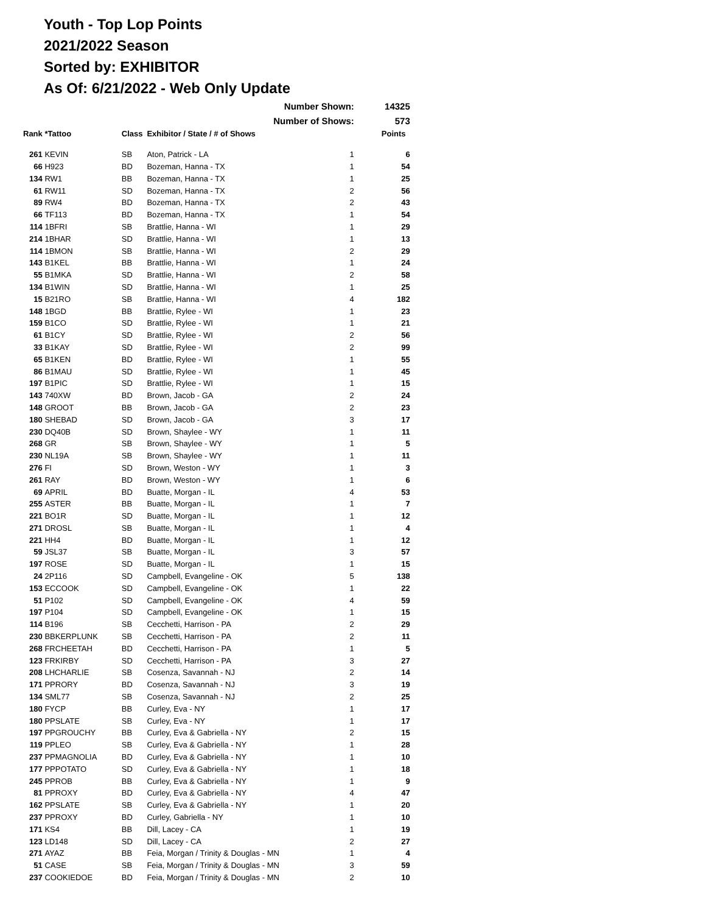Youth - Top Lop Points
2021/2022 Season
Sorted by: EXHIBITOR
As Of: 6/21/2022 - Web Only Update
| | | | Number Shown: | | 14325 |
| | | | Number of Shows: | | 573 |
| Rank | *Tattoo | Class | Exhibitor / State / # of Shows | | Points |
| 261 | KEVIN | SB | Aton, Patrick - LA | 1 | 6 |
| 66 | H923 | BD | Bozeman, Hanna - TX | 1 | 54 |
| 134 | RW1 | BB | Bozeman, Hanna - TX | 1 | 25 |
| 61 | RW11 | SD | Bozeman, Hanna - TX | 2 | 56 |
| 89 | RW4 | BD | Bozeman, Hanna - TX | 2 | 43 |
| 66 | TF113 | BD | Bozeman, Hanna - TX | 1 | 54 |
| 114 | 1BFRI | SB | Brattlie, Hanna - WI | 1 | 29 |
| 214 | 1BHAR | SD | Brattlie, Hanna - WI | 1 | 13 |
| 114 | 1BMON | SB | Brattlie, Hanna - WI | 2 | 29 |
| 143 | B1KEL | BB | Brattlie, Hanna - WI | 1 | 24 |
| 55 | B1MKA | SD | Brattlie, Hanna - WI | 2 | 58 |
| 134 | B1WIN | SD | Brattlie, Hanna - WI | 1 | 25 |
| 15 | B21RO | SB | Brattlie, Hanna - WI | 4 | 182 |
| 148 | 1BGD | BB | Brattlie, Rylee - WI | 1 | 23 |
| 159 | B1CO | SD | Brattlie, Rylee - WI | 1 | 21 |
| 61 | B1CY | SD | Brattlie, Rylee - WI | 2 | 56 |
| 33 | B1KAY | SD | Brattlie, Rylee - WI | 2 | 99 |
| 65 | B1KEN | BD | Brattlie, Rylee - WI | 1 | 55 |
| 86 | B1MAU | SD | Brattlie, Rylee - WI | 1 | 45 |
| 197 | B1PIC | SD | Brattlie, Rylee - WI | 1 | 15 |
| 143 | 740XW | BD | Brown, Jacob - GA | 2 | 24 |
| 148 | GROOT | BB | Brown, Jacob - GA | 2 | 23 |
| 180 | SHEBAD | SD | Brown, Jacob - GA | 3 | 17 |
| 230 | DQ40B | SD | Brown, Shaylee - WY | 1 | 11 |
| 268 | GR | SB | Brown, Shaylee - WY | 1 | 5 |
| 230 | NL19A | SB | Brown, Shaylee - WY | 1 | 11 |
| 276 | FI | SD | Brown, Weston - WY | 1 | 3 |
| 261 | RAY | BD | Brown, Weston - WY | 1 | 6 |
| 69 | APRIL | BD | Buatte, Morgan - IL | 4 | 53 |
| 255 | ASTER | BB | Buatte, Morgan - IL | 1 | 7 |
| 221 | BO1R | SD | Buatte, Morgan - IL | 1 | 12 |
| 271 | DROSL | SB | Buatte, Morgan - IL | 1 | 4 |
| 221 | HH4 | BD | Buatte, Morgan - IL | 1 | 12 |
| 59 | JSL37 | SB | Buatte, Morgan - IL | 3 | 57 |
| 197 | ROSE | SD | Buatte, Morgan - IL | 1 | 15 |
| 24 | 2P116 | SD | Campbell, Evangeline - OK | 5 | 138 |
| 153 | ECCOOK | SD | Campbell, Evangeline - OK | 1 | 22 |
| 51 | P102 | SD | Campbell, Evangeline - OK | 4 | 59 |
| 197 | P104 | SD | Campbell, Evangeline - OK | 1 | 15 |
| 114 | B196 | SB | Cecchetti, Harrison - PA | 2 | 29 |
| 230 | BBKERPLUNK | SB | Cecchetti, Harrison - PA | 2 | 11 |
| 268 | FRCHEETAH | BD | Cecchetti, Harrison - PA | 1 | 5 |
| 123 | FRKIRBY | SD | Cecchetti, Harrison - PA | 3 | 27 |
| 208 | LHCHARLIE | SB | Cosenza, Savannah - NJ | 2 | 14 |
| 171 | PPRORY | BD | Cosenza, Savannah - NJ | 3 | 19 |
| 134 | SML77 | SB | Cosenza, Savannah - NJ | 2 | 25 |
| 180 | FYCP | BB | Curley, Eva - NY | 1 | 17 |
| 180 | PPSLATE | SB | Curley, Eva - NY | 1 | 17 |
| 197 | PPGROUCHY | BB | Curley, Eva & Gabriella - NY | 2 | 15 |
| 119 | PPLEO | SB | Curley, Eva & Gabriella - NY | 1 | 28 |
| 237 | PPMAGNOLIA | BD | Curley, Eva & Gabriella - NY | 1 | 10 |
| 177 | PPPOTATO | SD | Curley, Eva & Gabriella - NY | 1 | 18 |
| 245 | PPROB | BB | Curley, Eva & Gabriella - NY | 1 | 9 |
| 81 | PPROXY | BD | Curley, Eva & Gabriella - NY | 4 | 47 |
| 162 | PPSLATE | SB | Curley, Eva & Gabriella - NY | 1 | 20 |
| 237 | PPROXY | BD | Curley, Gabriella - NY | 1 | 10 |
| 171 | KS4 | BB | Dill, Lacey - CA | 1 | 19 |
| 123 | LD148 | SD | Dill, Lacey - CA | 2 | 27 |
| 271 | AYAZ | BB | Feia, Morgan / Trinity & Douglas - MN | 1 | 4 |
| 51 | CASE | SB | Feia, Morgan / Trinity & Douglas - MN | 3 | 59 |
| 237 | COOKIEDOE | BD | Feia, Morgan / Trinity & Douglas - MN | 2 | 10 |